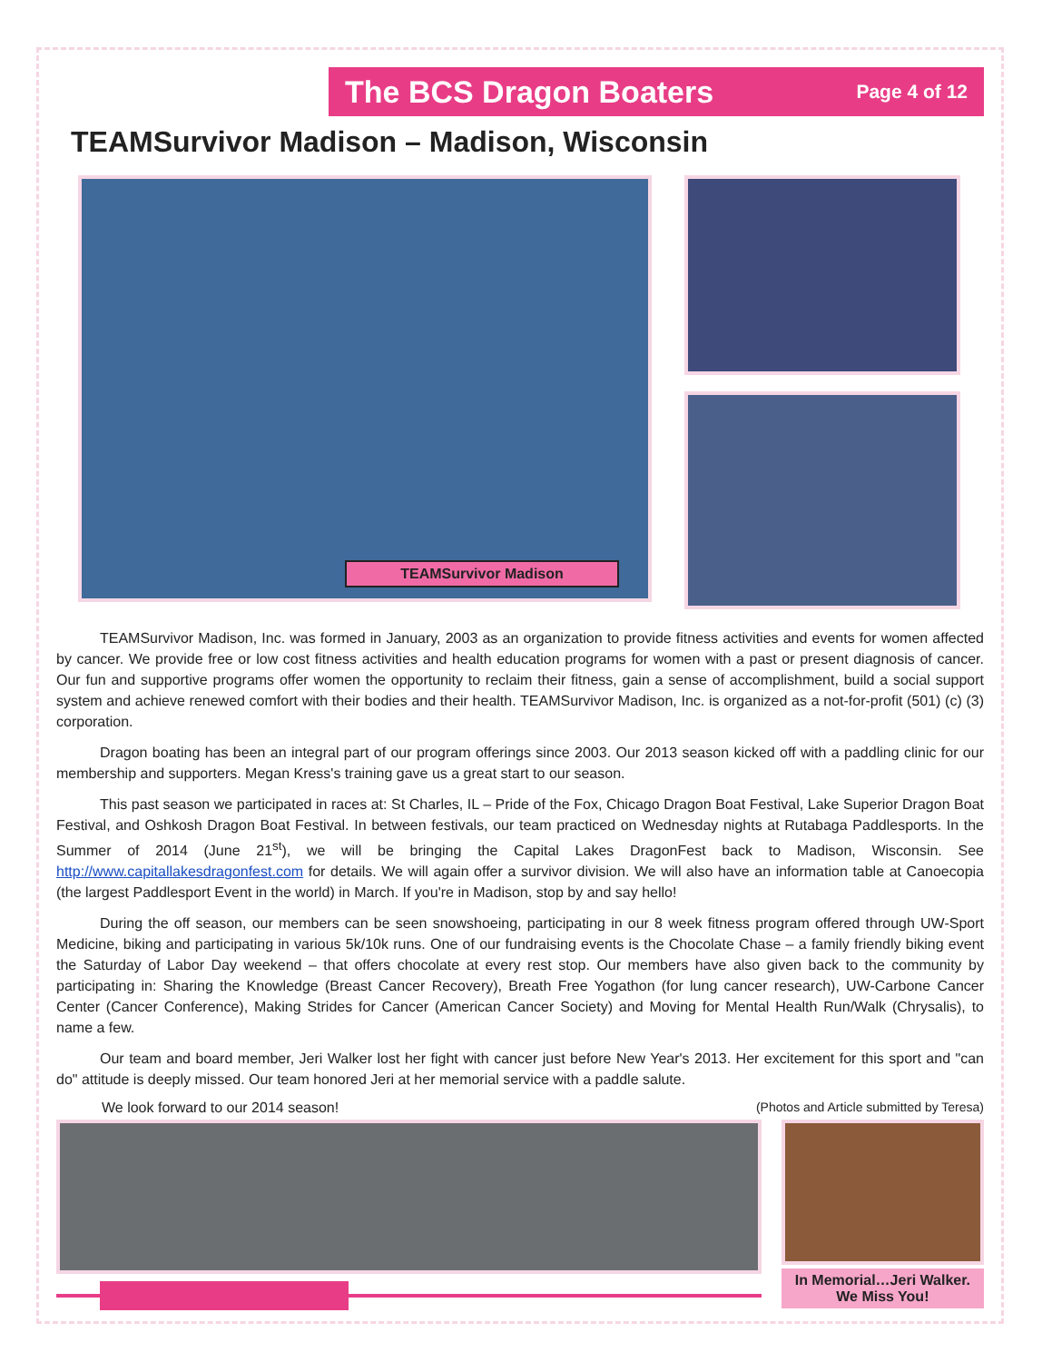The BCS Dragon Boaters Page 4 of 12
TEAMSurvivor Madison – Madison, Wisconsin
TEAMSurvivor Madison
TEAMSurvivor Madison, Inc. was formed in January, 2003 as an organization to provide fitness activities and events for women affected by cancer. We provide free or low cost fitness activities and health education programs for women with a past or present diagnosis of cancer. Our fun and supportive programs offer women the opportunity to reclaim their fitness, gain a sense of accomplishment, build a social support system and achieve renewed comfort with their bodies and their health. TEAMSurvivor Madison, Inc. is organized as a not-for-profit (501) (c) (3) corporation.
Dragon boating has been an integral part of our program offerings since 2003. Our 2013 season kicked off with a paddling clinic for our membership and supporters. Megan Kress's training gave us a great start to our season.
This past season we participated in races at: St Charles, IL – Pride of the Fox, Chicago Dragon Boat Festival, Lake Superior Dragon Boat Festival, and Oshkosh Dragon Boat Festival. In between festivals, our team practiced on Wednesday nights at Rutabaga Paddlesports. In the Summer of 2014 (June 21<sup>st</sup>), we will be bringing the Capital Lakes DragonFest back to Madison, Wisconsin. See http://www.capitallakesdragonfest.com for details. We will again offer a survivor division. We will also have an information table at Canoecopia (the largest Paddlesport Event in the world) in March. If you're in Madison, stop by and say hello!
During the off season, our members can be seen snowshoeing, participating in our 8 week fitness program offered through UW-Sport Medicine, biking and participating in various 5k/10k runs. One of our fundraising events is the Chocolate Chase – a family friendly biking event the Saturday of Labor Day weekend – that offers chocolate at every rest stop. Our members have also given back to the community by participating in: Sharing the Knowledge (Breast Cancer Recovery), Breath Free Yogathon (for lung cancer research), UW-Carbone Cancer Center (Cancer Conference), Making Strides for Cancer (American Cancer Society) and Moving for Mental Health Run/Walk (Chrysalis), to name a few.
Our team and board member, Jeri Walker lost her fight with cancer just before New Year's 2013. Her excitement for this sport and "can do" attitude is deeply missed. Our team honored Jeri at her memorial service with a paddle salute.
We look forward to our 2014 season! (Photos and Article submitted by Teresa)
In Memorial…Jeri Walker.
We Miss You!